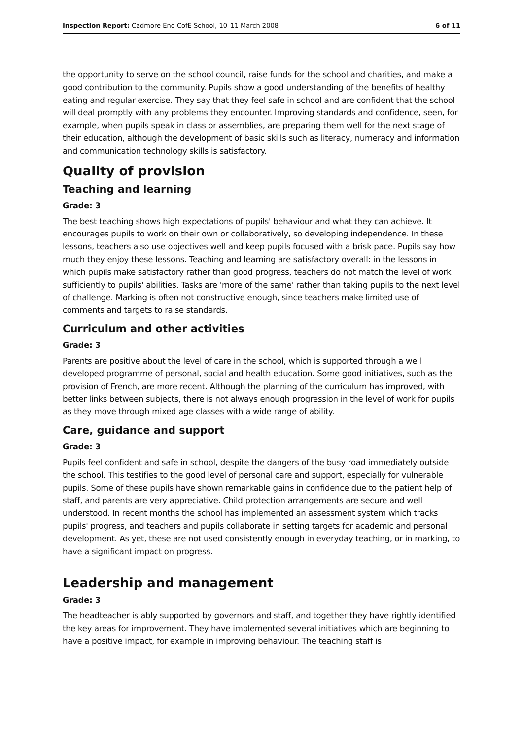Inspection Report: Cadmore End CofE School, 10–11 March 2008 6 of 11
the opportunity to serve on the school council, raise funds for the school and charities, and make a good contribution to the community. Pupils show a good understanding of the benefits of healthy eating and regular exercise. They say that they feel safe in school and are confident that the school will deal promptly with any problems they encounter. Improving standards and confidence, seen, for example, when pupils speak in class or assemblies, are preparing them well for the next stage of their education, although the development of basic skills such as literacy, numeracy and information and communication technology skills is satisfactory.
Quality of provision
Teaching and learning
Grade: 3
The best teaching shows high expectations of pupils' behaviour and what they can achieve. It encourages pupils to work on their own or collaboratively, so developing independence. In these lessons, teachers also use objectives well and keep pupils focused with a brisk pace. Pupils say how much they enjoy these lessons. Teaching and learning are satisfactory overall: in the lessons in which pupils make satisfactory rather than good progress, teachers do not match the level of work sufficiently to pupils' abilities. Tasks are 'more of the same' rather than taking pupils to the next level of challenge. Marking is often not constructive enough, since teachers make limited use of comments and targets to raise standards.
Curriculum and other activities
Grade: 3
Parents are positive about the level of care in the school, which is supported through a well developed programme of personal, social and health education. Some good initiatives, such as the provision of French, are more recent. Although the planning of the curriculum has improved, with better links between subjects, there is not always enough progression in the level of work for pupils as they move through mixed age classes with a wide range of ability.
Care, guidance and support
Grade: 3
Pupils feel confident and safe in school, despite the dangers of the busy road immediately outside the school. This testifies to the good level of personal care and support, especially for vulnerable pupils. Some of these pupils have shown remarkable gains in confidence due to the patient help of staff, and parents are very appreciative. Child protection arrangements are secure and well understood. In recent months the school has implemented an assessment system which tracks pupils' progress, and teachers and pupils collaborate in setting targets for academic and personal development. As yet, these are not used consistently enough in everyday teaching, or in marking, to have a significant impact on progress.
Leadership and management
Grade: 3
The headteacher is ably supported by governors and staff, and together they have rightly identified the key areas for improvement. They have implemented several initiatives which are beginning to have a positive impact, for example in improving behaviour. The teaching staff is